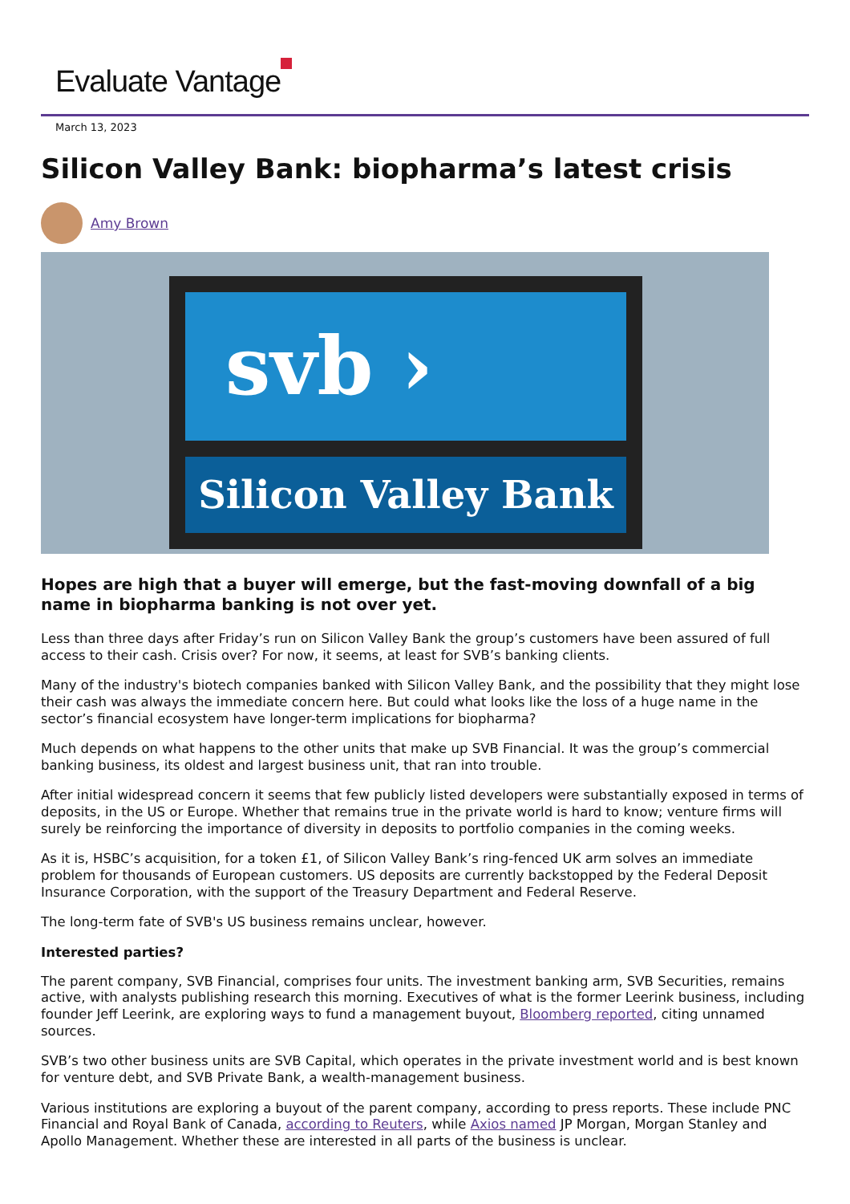Evaluate Vantage
March 13, 2023
Silicon Valley Bank: biopharma’s latest crisis
Amy Brown
svb ›
Silicon Valley Bank
Hopes are high that a buyer will emerge, but the fast-moving downfall of a big name in biopharma banking is not over yet.
Less than three days after Friday’s run on Silicon Valley Bank the group’s customers have been assured of full access to their cash. Crisis over? For now, it seems, at least for SVB’s banking clients.
Many of the industry's biotech companies banked with Silicon Valley Bank, and the possibility that they might lose their cash was always the immediate concern here. But could what looks like the loss of a huge name in the sector’s financial ecosystem have longer-term implications for biopharma?
Much depends on what happens to the other units that make up SVB Financial. It was the group’s commercial banking business, its oldest and largest business unit, that ran into trouble.
After initial widespread concern it seems that few publicly listed developers were substantially exposed in terms of deposits, in the US or Europe. Whether that remains true in the private world is hard to know; venture firms will surely be reinforcing the importance of diversity in deposits to portfolio companies in the coming weeks.
As it is, HSBC’s acquisition, for a token £1, of Silicon Valley Bank’s ring-fenced UK arm solves an immediate problem for thousands of European customers. US deposits are currently backstopped by the Federal Deposit Insurance Corporation, with the support of the Treasury Department and Federal Reserve.
The long-term fate of SVB's US business remains unclear, however.
Interested parties?
The parent company, SVB Financial, comprises four units. The investment banking arm, SVB Securities, remains active, with analysts publishing research this morning. Executives of what is the former Leerink business, including founder Jeff Leerink, are exploring ways to fund a management buyout, Bloomberg reported, citing unnamed sources.
SVB’s two other business units are SVB Capital, which operates in the private investment world and is best known for venture debt, and SVB Private Bank, a wealth-management business.
Various institutions are exploring a buyout of the parent company, according to press reports. These include PNC Financial and Royal Bank of Canada, according to Reuters, while Axios named JP Morgan, Morgan Stanley and Apollo Management. Whether these are interested in all parts of the business is unclear.